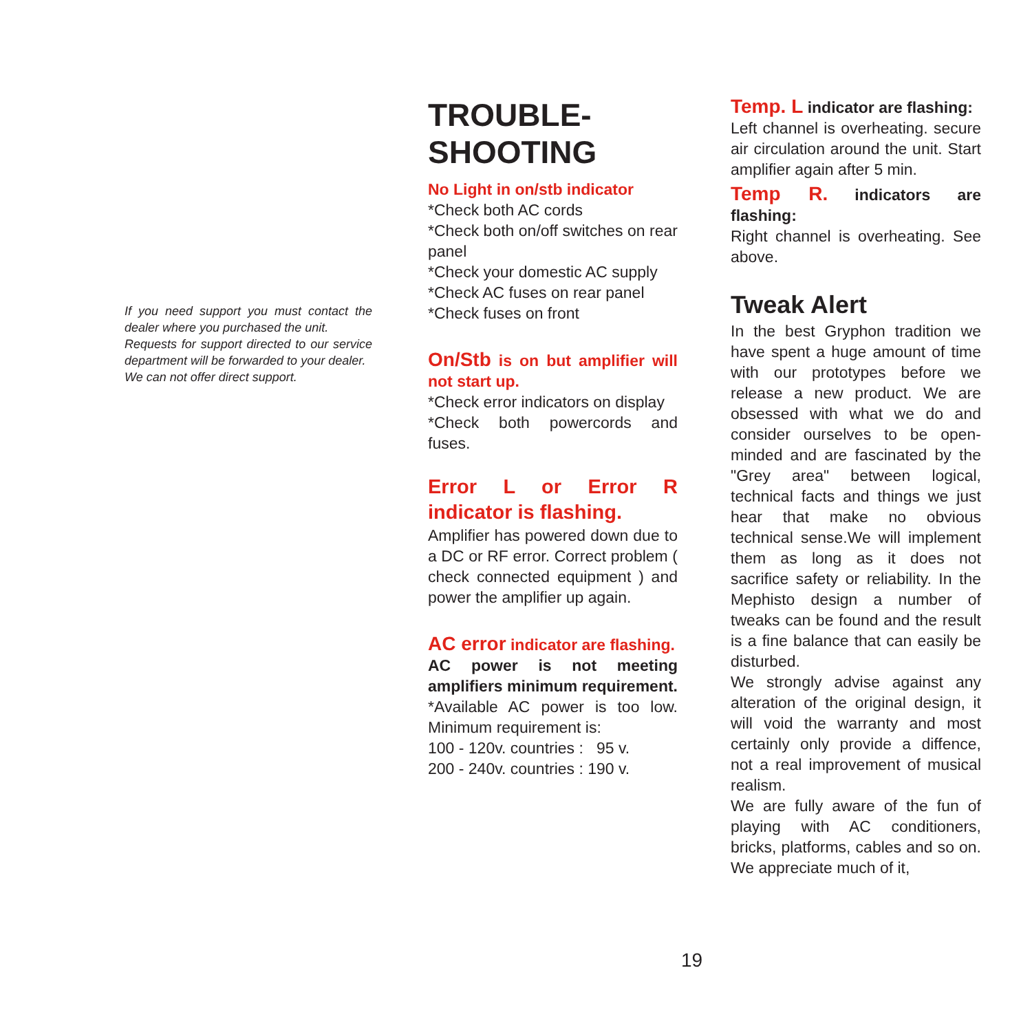If you need support you must contact the dealer where you purchased the unit.
Requests for support directed to our service department will be forwarded to your dealer.
We can not offer direct support.
TROUBLE-
SHOOTING
No Light in on/stb indicator
*Check both AC cords
*Check both on/off switches on rear panel
*Check your domestic AC supply
*Check AC fuses on rear panel
*Check fuses on front
On/Stb is on but amplifier will not start up.
*Check error indicators on display
*Check both powercords and fuses.
Error L or Error R indicator is flashing.
Amplifier has powered down due to a DC or RF error. Correct problem ( check connected equipment ) and power the amplifier up again.
AC error indicator are flashing.
AC power is not meeting amplifiers minimum requirement.
*Available AC power is too low. Minimum requirement is:
100 - 120v. countries : 95 v.
200 - 240v. countries : 190 v.
Temp. L indicator are flashing:
Left channel is overheating. secure air circulation around the unit. Start amplifier again after 5 min.
Temp R. indicators are flashing:
Right channel is overheating. See above.
Tweak Alert
In the best Gryphon tradition we have spent a huge amount of time with our prototypes before we release a new product. We are obsessed with what we do and consider ourselves to be open-minded and are fascinated by the "Grey area" between logical, technical facts and things we just hear that make no obvious technical sense.We will implement them as long as it does not sacrifice safety or reliability. In the Mephisto design a number of tweaks can be found and the result is a fine balance that can easily be disturbed.
We strongly advise against any alteration of the original design, it will void the warranty and most certainly only provide a diffence, not a real improvement of musical realism.
We are fully aware of the fun of playing with AC conditioners, bricks, platforms, cables and so on. We appreciate much of it,
19